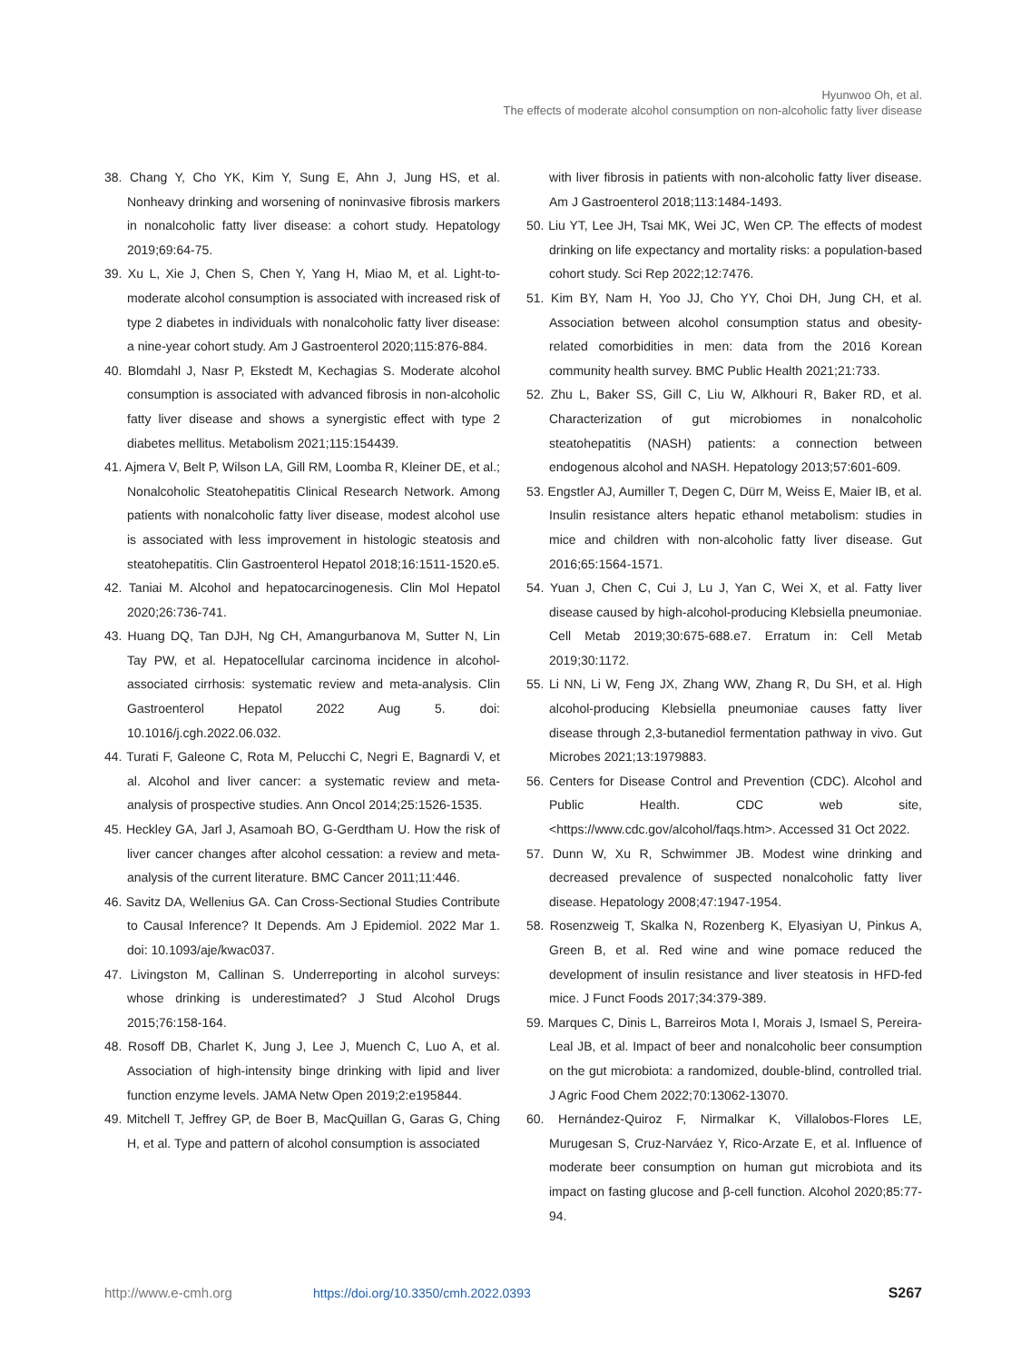Hyunwoo Oh, et al.
The effects of moderate alcohol consumption on non-alcoholic fatty liver disease
38. Chang Y, Cho YK, Kim Y, Sung E, Ahn J, Jung HS, et al. Nonheavy drinking and worsening of noninvasive fibrosis markers in nonalcoholic fatty liver disease: a cohort study. Hepatology 2019;69:64-75.
39. Xu L, Xie J, Chen S, Chen Y, Yang H, Miao M, et al. Light-to-moderate alcohol consumption is associated with increased risk of type 2 diabetes in individuals with nonalcoholic fatty liver disease: a nine-year cohort study. Am J Gastroenterol 2020;115:876-884.
40. Blomdahl J, Nasr P, Ekstedt M, Kechagias S. Moderate alcohol consumption is associated with advanced fibrosis in non-alcoholic fatty liver disease and shows a synergistic effect with type 2 diabetes mellitus. Metabolism 2021;115:154439.
41. Ajmera V, Belt P, Wilson LA, Gill RM, Loomba R, Kleiner DE, et al.; Nonalcoholic Steatohepatitis Clinical Research Network. Among patients with nonalcoholic fatty liver disease, modest alcohol use is associated with less improvement in histologic steatosis and steatohepatitis. Clin Gastroenterol Hepatol 2018;16:1511-1520.e5.
42. Taniai M. Alcohol and hepatocarcinogenesis. Clin Mol Hepatol 2020;26:736-741.
43. Huang DQ, Tan DJH, Ng CH, Amangurbanova M, Sutter N, Lin Tay PW, et al. Hepatocellular carcinoma incidence in alcohol-associated cirrhosis: systematic review and meta-analysis. Clin Gastroenterol Hepatol 2022 Aug 5. doi: 10.1016/j.cgh.2022.06.032.
44. Turati F, Galeone C, Rota M, Pelucchi C, Negri E, Bagnardi V, et al. Alcohol and liver cancer: a systematic review and meta-analysis of prospective studies. Ann Oncol 2014;25:1526-1535.
45. Heckley GA, Jarl J, Asamoah BO, G-Gerdtham U. How the risk of liver cancer changes after alcohol cessation: a review and meta-analysis of the current literature. BMC Cancer 2011;11:446.
46. Savitz DA, Wellenius GA. Can Cross-Sectional Studies Contribute to Causal Inference? It Depends. Am J Epidemiol. 2022 Mar 1. doi: 10.1093/aje/kwac037.
47. Livingston M, Callinan S. Underreporting in alcohol surveys: whose drinking is underestimated? J Stud Alcohol Drugs 2015;76:158-164.
48. Rosoff DB, Charlet K, Jung J, Lee J, Muench C, Luo A, et al. Association of high-intensity binge drinking with lipid and liver function enzyme levels. JAMA Netw Open 2019;2:e195844.
49. Mitchell T, Jeffrey GP, de Boer B, MacQuillan G, Garas G, Ching H, et al. Type and pattern of alcohol consumption is associated
with liver fibrosis in patients with non-alcoholic fatty liver disease. Am J Gastroenterol 2018;113:1484-1493.
50. Liu YT, Lee JH, Tsai MK, Wei JC, Wen CP. The effects of modest drinking on life expectancy and mortality risks: a population-based cohort study. Sci Rep 2022;12:7476.
51. Kim BY, Nam H, Yoo JJ, Cho YY, Choi DH, Jung CH, et al. Association between alcohol consumption status and obesity-related comorbidities in men: data from the 2016 Korean community health survey. BMC Public Health 2021;21:733.
52. Zhu L, Baker SS, Gill C, Liu W, Alkhouri R, Baker RD, et al. Characterization of gut microbiomes in nonalcoholic steatohepatitis (NASH) patients: a connection between endogenous alcohol and NASH. Hepatology 2013;57:601-609.
53. Engstler AJ, Aumiller T, Degen C, Dürr M, Weiss E, Maier IB, et al. Insulin resistance alters hepatic ethanol metabolism: studies in mice and children with non-alcoholic fatty liver disease. Gut 2016;65:1564-1571.
54. Yuan J, Chen C, Cui J, Lu J, Yan C, Wei X, et al. Fatty liver disease caused by high-alcohol-producing Klebsiella pneumoniae. Cell Metab 2019;30:675-688.e7. Erratum in: Cell Metab 2019;30:1172.
55. Li NN, Li W, Feng JX, Zhang WW, Zhang R, Du SH, et al. High alcohol-producing Klebsiella pneumoniae causes fatty liver disease through 2,3-butanediol fermentation pathway in vivo. Gut Microbes 2021;13:1979883.
56. Centers for Disease Control and Prevention (CDC). Alcohol and Public Health. CDC web site, <https://www.cdc.gov/alcohol/faqs.htm>. Accessed 31 Oct 2022.
57. Dunn W, Xu R, Schwimmer JB. Modest wine drinking and decreased prevalence of suspected nonalcoholic fatty liver disease. Hepatology 2008;47:1947-1954.
58. Rosenzweig T, Skalka N, Rozenberg K, Elyasiyan U, Pinkus A, Green B, et al. Red wine and wine pomace reduced the development of insulin resistance and liver steatosis in HFD-fed mice. J Funct Foods 2017;34:379-389.
59. Marques C, Dinis L, Barreiros Mota I, Morais J, Ismael S, Pereira-Leal JB, et al. Impact of beer and nonalcoholic beer consumption on the gut microbiota: a randomized, double-blind, controlled trial. J Agric Food Chem 2022;70:13062-13070.
60. Hernández-Quiroz F, Nirmalkar K, Villalobos-Flores LE, Murugesan S, Cruz-Narváez Y, Rico-Arzate E, et al. Influence of moderate beer consumption on human gut microbiota and its impact on fasting glucose and β-cell function. Alcohol 2020;85:77-94.
http://www.e-cmh.org https://doi.org/10.3350/cmh.2022.0393 S267